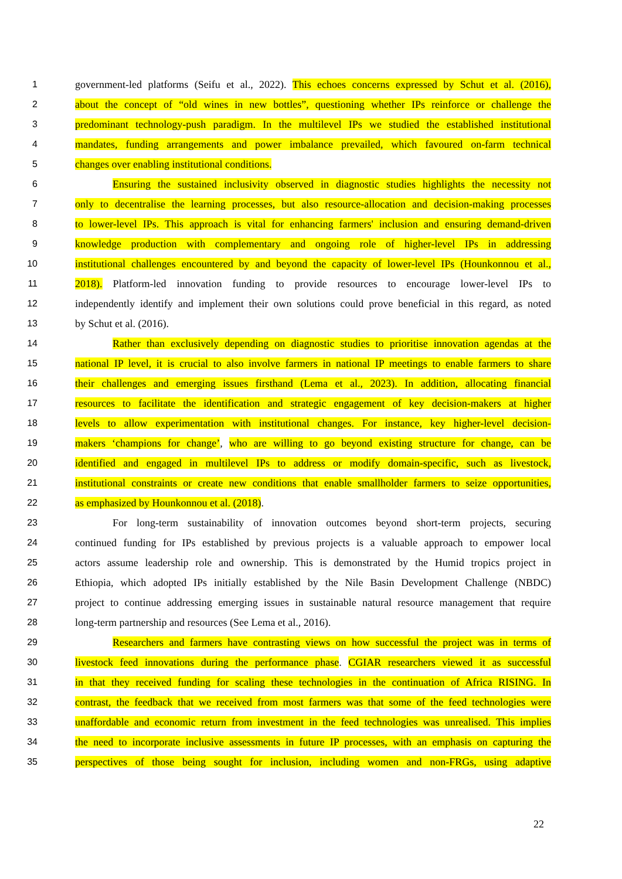1 government-led platforms (Seifu et al., 2022). This echoes concerns expressed by Schut et al. (2016),
2 about the concept of “old wines in new bottles”, questioning whether IPs reinforce or challenge the
3 predominant technology-push paradigm. In the multilevel IPs we studied the established institutional
4 mandates, funding arrangements and power imbalance prevailed, which favoured on-farm technical
5 changes over enabling institutional conditions.
6 Ensuring the sustained inclusivity observed in diagnostic studies highlights the necessity not
7 only to decentralise the learning processes, but also resource-allocation and decision-making processes
8 to lower-level IPs. This approach is vital for enhancing farmers' inclusion and ensuring demand-driven
9 knowledge production with complementary and ongoing role of higher-level IPs in addressing
10 institutional challenges encountered by and beyond the capacity of lower-level IPs (Hounkonnou et al.,
11 2018). Platform-led innovation funding to provide resources to encourage lower-level IPs to
12 independently identify and implement their own solutions could prove beneficial in this regard, as noted
13 by Schut et al. (2016).
14 Rather than exclusively depending on diagnostic studies to prioritise innovation agendas at the
15 national IP level, it is crucial to also involve farmers in national IP meetings to enable farmers to share
16 their challenges and emerging issues firsthand (Lema et al., 2023). In addition, allocating financial
17 resources to facilitate the identification and strategic engagement of key decision-makers at higher
18 levels to allow experimentation with institutional changes. For instance, key higher-level decision-
19 makers ‘champions for change’, who are willing to go beyond existing structure for change, can be
20 identified and engaged in multilevel IPs to address or modify domain-specific, such as livestock,
21 institutional constraints or create new conditions that enable smallholder farmers to seize opportunities,
22 as emphasized by Hounkonnou et al. (2018).
23 For long-term sustainability of innovation outcomes beyond short-term projects, securing
24 continued funding for IPs established by previous projects is a valuable approach to empower local
25 actors assume leadership role and ownership. This is demonstrated by the Humid tropics project in
26 Ethiopia, which adopted IPs initially established by the Nile Basin Development Challenge (NBDC)
27 project to continue addressing emerging issues in sustainable natural resource management that require
28 long-term partnership and resources (See Lema et al., 2016).
29 Researchers and farmers have contrasting views on how successful the project was in terms of
30 livestock feed innovations during the performance phase. CGIAR researchers viewed it as successful
31 in that they received funding for scaling these technologies in the continuation of Africa RISING. In
32 contrast, the feedback that we received from most farmers was that some of the feed technologies were
33 unaffordable and economic return from investment in the feed technologies was unrealised. This implies
34 the need to incorporate inclusive assessments in future IP processes, with an emphasis on capturing the
35 perspectives of those being sought for inclusion, including women and non-FRGs, using adaptive
22